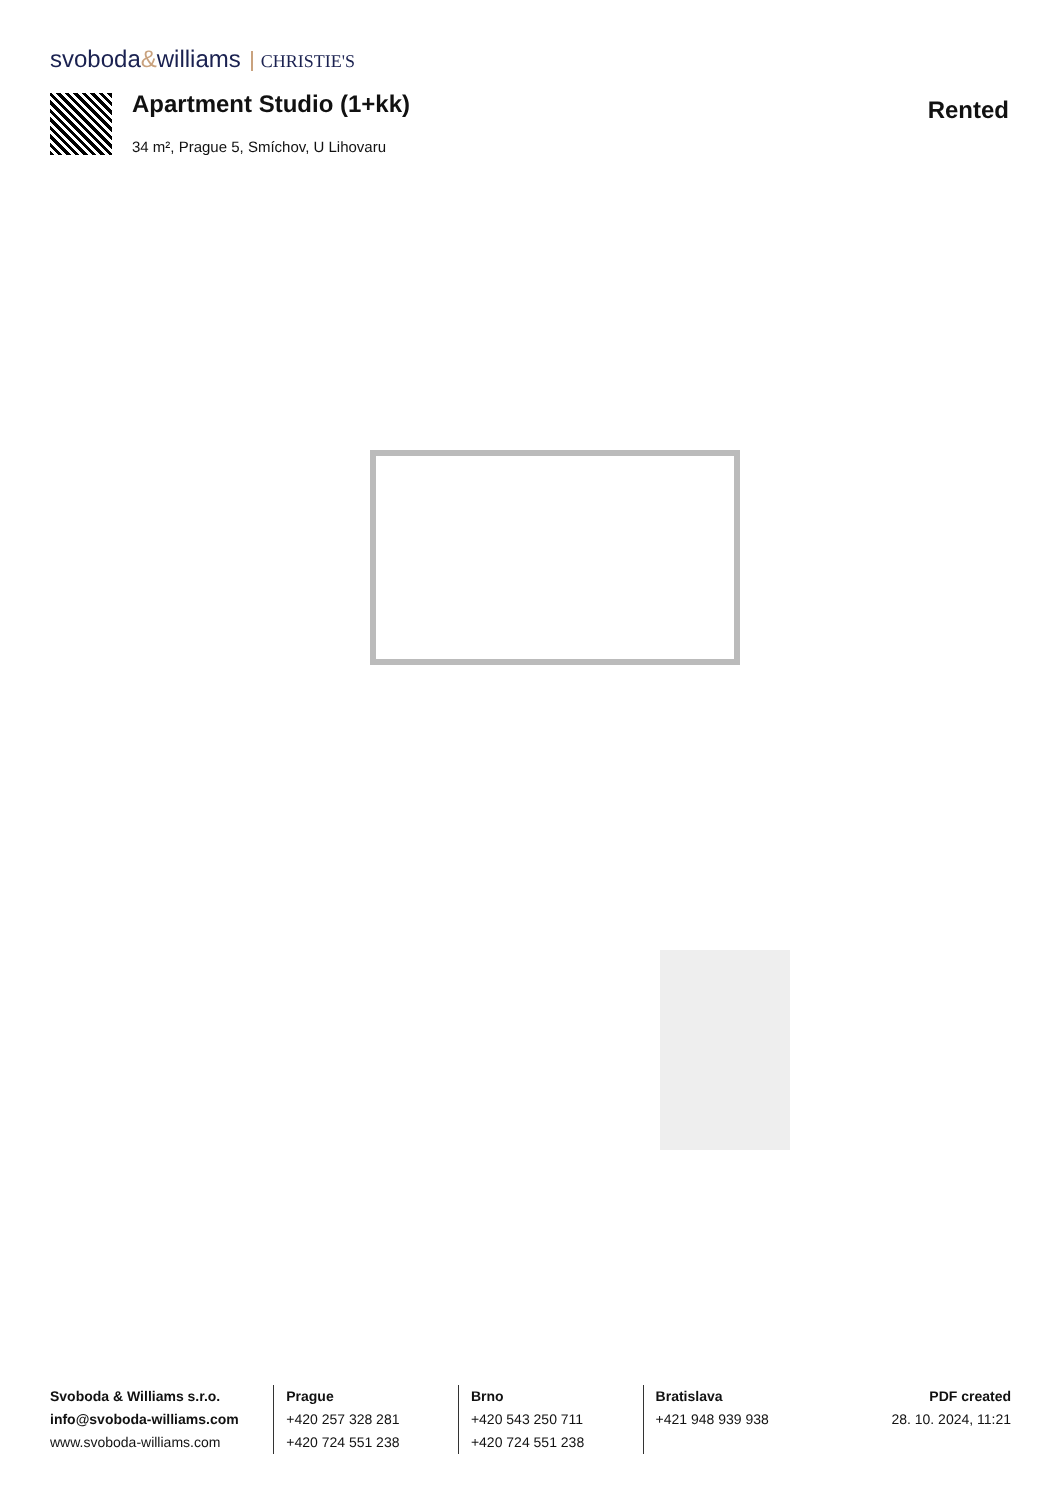svoboda&williams CHRISTIE'S
Apartment Studio (1+kk)
34 m², Prague 5, Smíchov, U Lihovaru
Rented
Svoboda & Williams s.r.o.
info@svoboda-williams.com
www.svoboda-williams.com
Prague
+420 257 328 281
+420 724 551 238
Brno
+420 543 250 711
+420 724 551 238
Bratislava
+421 948 939 938
PDF created
28. 10. 2024, 11:21